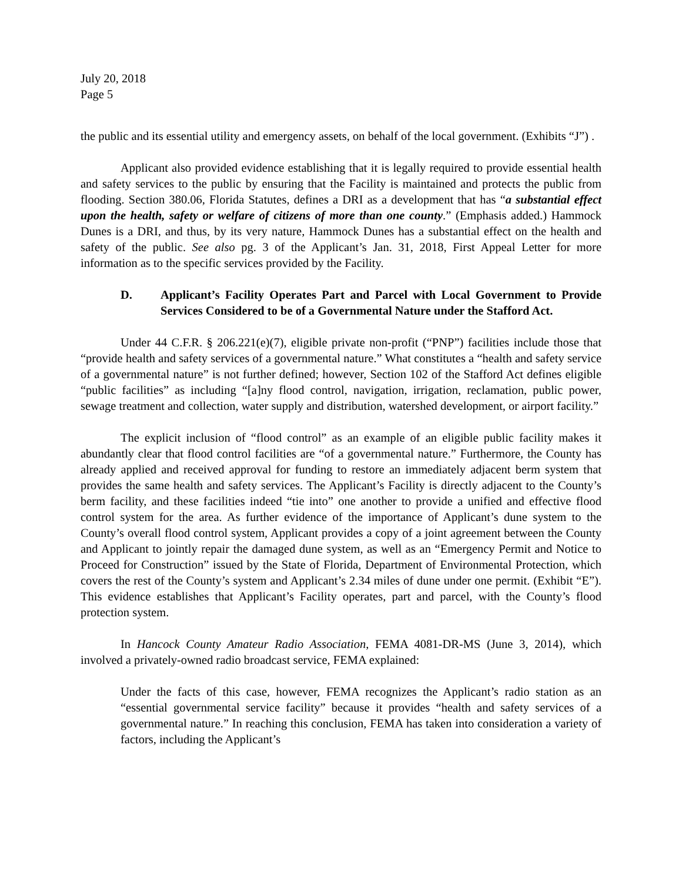July 20, 2018
Page 5
the public and its essential utility and emergency assets, on behalf of the local government. (Exhibits “J”) .
Applicant also provided evidence establishing that it is legally required to provide essential health and safety services to the public by ensuring that the Facility is maintained and protects the public from flooding. Section 380.06, Florida Statutes, defines a DRI as a development that has “a substantial effect upon the health, safety or welfare of citizens of more than one county.” (Emphasis added.) Hammock Dunes is a DRI, and thus, by its very nature, Hammock Dunes has a substantial effect on the health and safety of the public. See also pg. 3 of the Applicant’s Jan. 31, 2018, First Appeal Letter for more information as to the specific services provided by the Facility.
D. Applicant’s Facility Operates Part and Parcel with Local Government to Provide Services Considered to be of a Governmental Nature under the Stafford Act.
Under 44 C.F.R. § 206.221(e)(7), eligible private non-profit (“PNP”) facilities include those that “provide health and safety services of a governmental nature.” What constitutes a “health and safety service of a governmental nature” is not further defined; however, Section 102 of the Stafford Act defines eligible “public facilities” as including “[a]ny flood control, navigation, irrigation, reclamation, public power, sewage treatment and collection, water supply and distribution, watershed development, or airport facility.”
The explicit inclusion of “flood control” as an example of an eligible public facility makes it abundantly clear that flood control facilities are “of a governmental nature.” Furthermore, the County has already applied and received approval for funding to restore an immediately adjacent berm system that provides the same health and safety services. The Applicant’s Facility is directly adjacent to the County’s berm facility, and these facilities indeed “tie into” one another to provide a unified and effective flood control system for the area. As further evidence of the importance of Applicant’s dune system to the County’s overall flood control system, Applicant provides a copy of a joint agreement between the County and Applicant to jointly repair the damaged dune system, as well as an “Emergency Permit and Notice to Proceed for Construction” issued by the State of Florida, Department of Environmental Protection, which covers the rest of the County’s system and Applicant’s 2.34 miles of dune under one permit. (Exhibit “E”). This evidence establishes that Applicant’s Facility operates, part and parcel, with the County’s flood protection system.
In Hancock County Amateur Radio Association, FEMA 4081-DR-MS (June 3, 2014), which involved a privately-owned radio broadcast service, FEMA explained:
Under the facts of this case, however, FEMA recognizes the Applicant’s radio station as an “essential governmental service facility” because it provides “health and safety services of a governmental nature.” In reaching this conclusion, FEMA has taken into consideration a variety of factors, including the Applicant’s